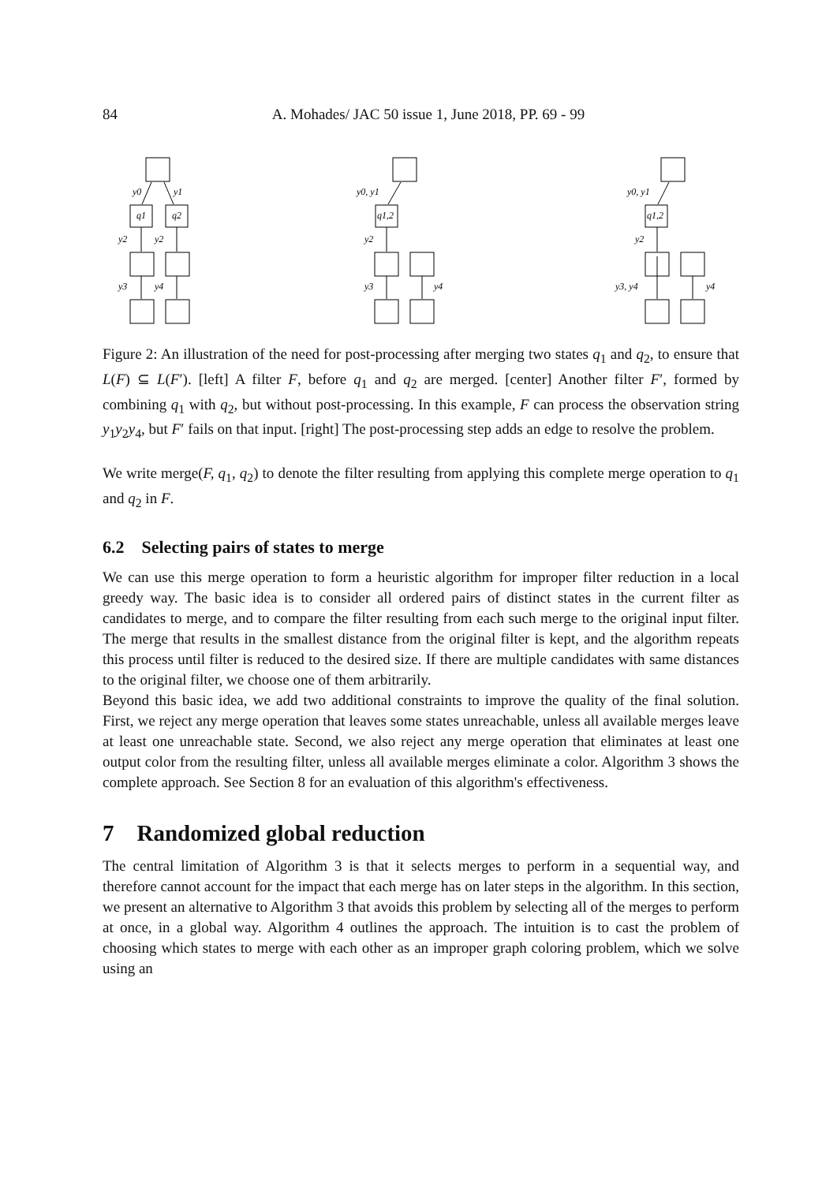84
A. Mohades/ JAC 50 issue 1, June 2018, PP. 69 - 99
y0
y1
q1
q2
y2
y2
y3
y4
y0, y1
q1,2
y2
y3
y4
y0, y1
q1,2
y2
y3, y4
y4
Figure 2: An illustration of the need for post-processing after merging two states q<sub>1</sub> and q<sub>2</sub>, to ensure that L(F) ⊆ L(F′). [left] A filter F, before q<sub>1</sub> and q<sub>2</sub> are merged. [center] Another filter F′, formed by combining q<sub>1</sub> with q<sub>2</sub>, but without post-processing. In this example, F can process the observation string y<sub>1</sub>y<sub>2</sub>y<sub>4</sub>, but F′ fails on that input. [right] The post-processing step adds an edge to resolve the problem.
We write merge(F, q<sub>1</sub>, q<sub>2</sub>) to denote the filter resulting from applying this complete merge operation to q<sub>1</sub> and q<sub>2</sub> in F.
6.2 Selecting pairs of states to merge
We can use this merge operation to form a heuristic algorithm for improper filter reduction in a local greedy way. The basic idea is to consider all ordered pairs of distinct states in the current filter as candidates to merge, and to compare the filter resulting from each such merge to the original input filter. The merge that results in the smallest distance from the original filter is kept, and the algorithm repeats this process until filter is reduced to the desired size. If there are multiple candidates with same distances to the original filter, we choose one of them arbitrarily.
Beyond this basic idea, we add two additional constraints to improve the quality of the final solution. First, we reject any merge operation that leaves some states unreachable, unless all available merges leave at least one unreachable state. Second, we also reject any merge operation that eliminates at least one output color from the resulting filter, unless all available merges eliminate a color. Algorithm 3 shows the complete approach. See Section 8 for an evaluation of this algorithm's effectiveness.
7 Randomized global reduction
The central limitation of Algorithm 3 is that it selects merges to perform in a sequential way, and therefore cannot account for the impact that each merge has on later steps in the algorithm. In this section, we present an alternative to Algorithm 3 that avoids this problem by selecting all of the merges to perform at once, in a global way. Algorithm 4 outlines the approach. The intuition is to cast the problem of choosing which states to merge with each other as an improper graph coloring problem, which we solve using an